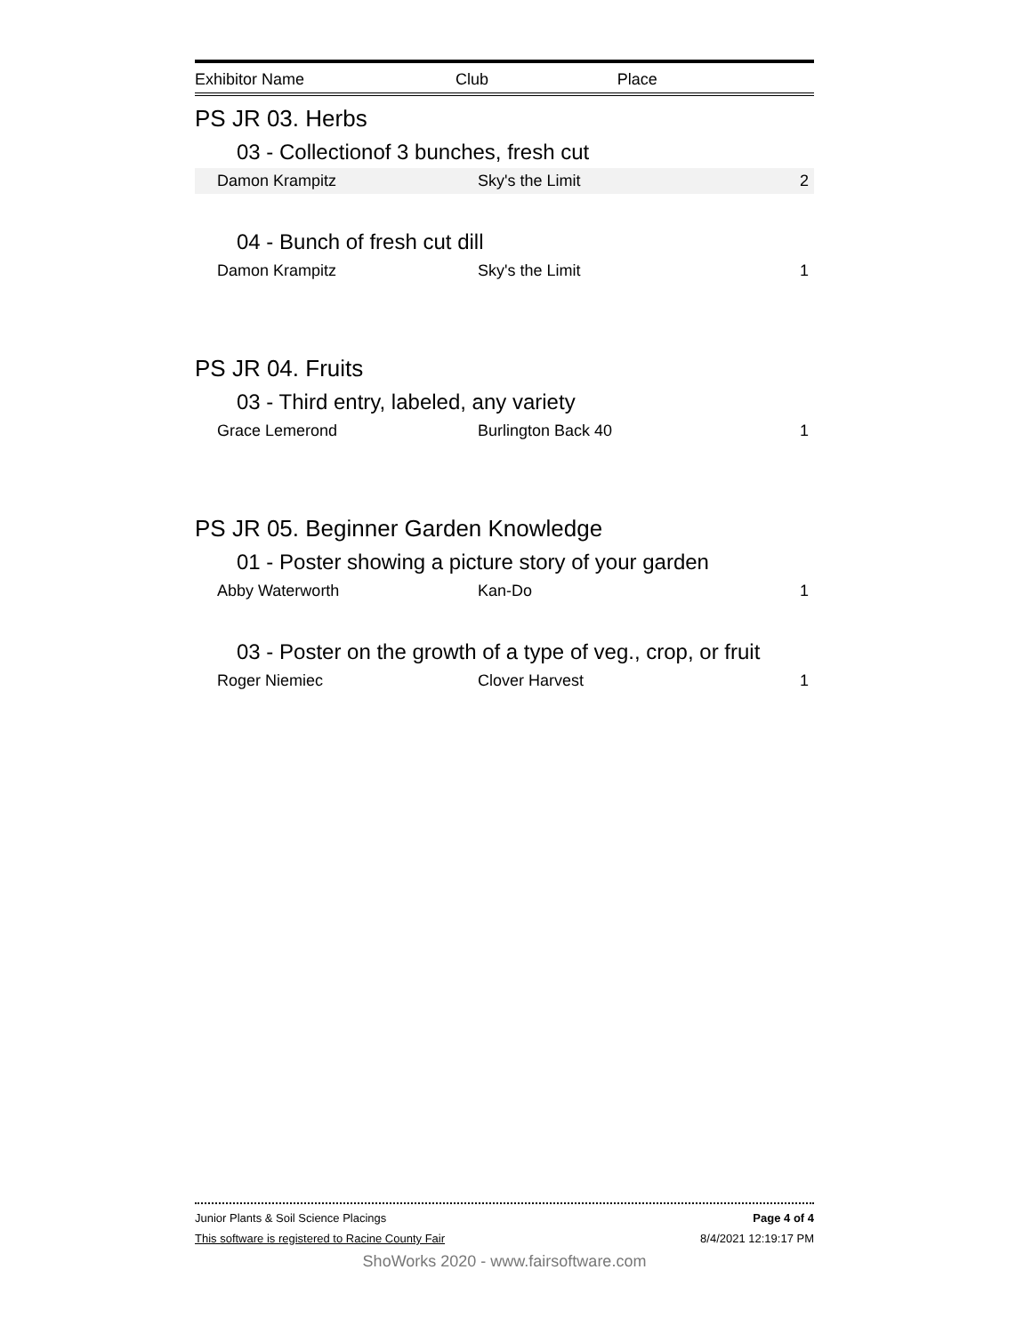| Exhibitor Name | Club | Place |
| --- | --- | --- |
PS JR 03. Herbs
03 - Collectionof 3 bunches, fresh cut
| Damon Krampitz | Sky's the Limit | 2 |
04 - Bunch of fresh cut dill
| Damon Krampitz | Sky's the Limit | 1 |
PS JR 04. Fruits
03 - Third entry, labeled, any variety
| Grace Lemerond | Burlington Back 40 | 1 |
PS JR 05. Beginner Garden Knowledge
01 - Poster showing a picture story of your garden
| Abby Waterworth | Kan-Do | 1 |
03 - Poster on the growth of a type of veg., crop, or fruit
| Roger Niemiec | Clover Harvest | 1 |
Junior Plants & Soil Science Placings Page 4 of 4
This software is registered to Racine County Fair 8/4/2021 12:19:17 PM
ShoWorks 2020 - www.fairsoftware.com